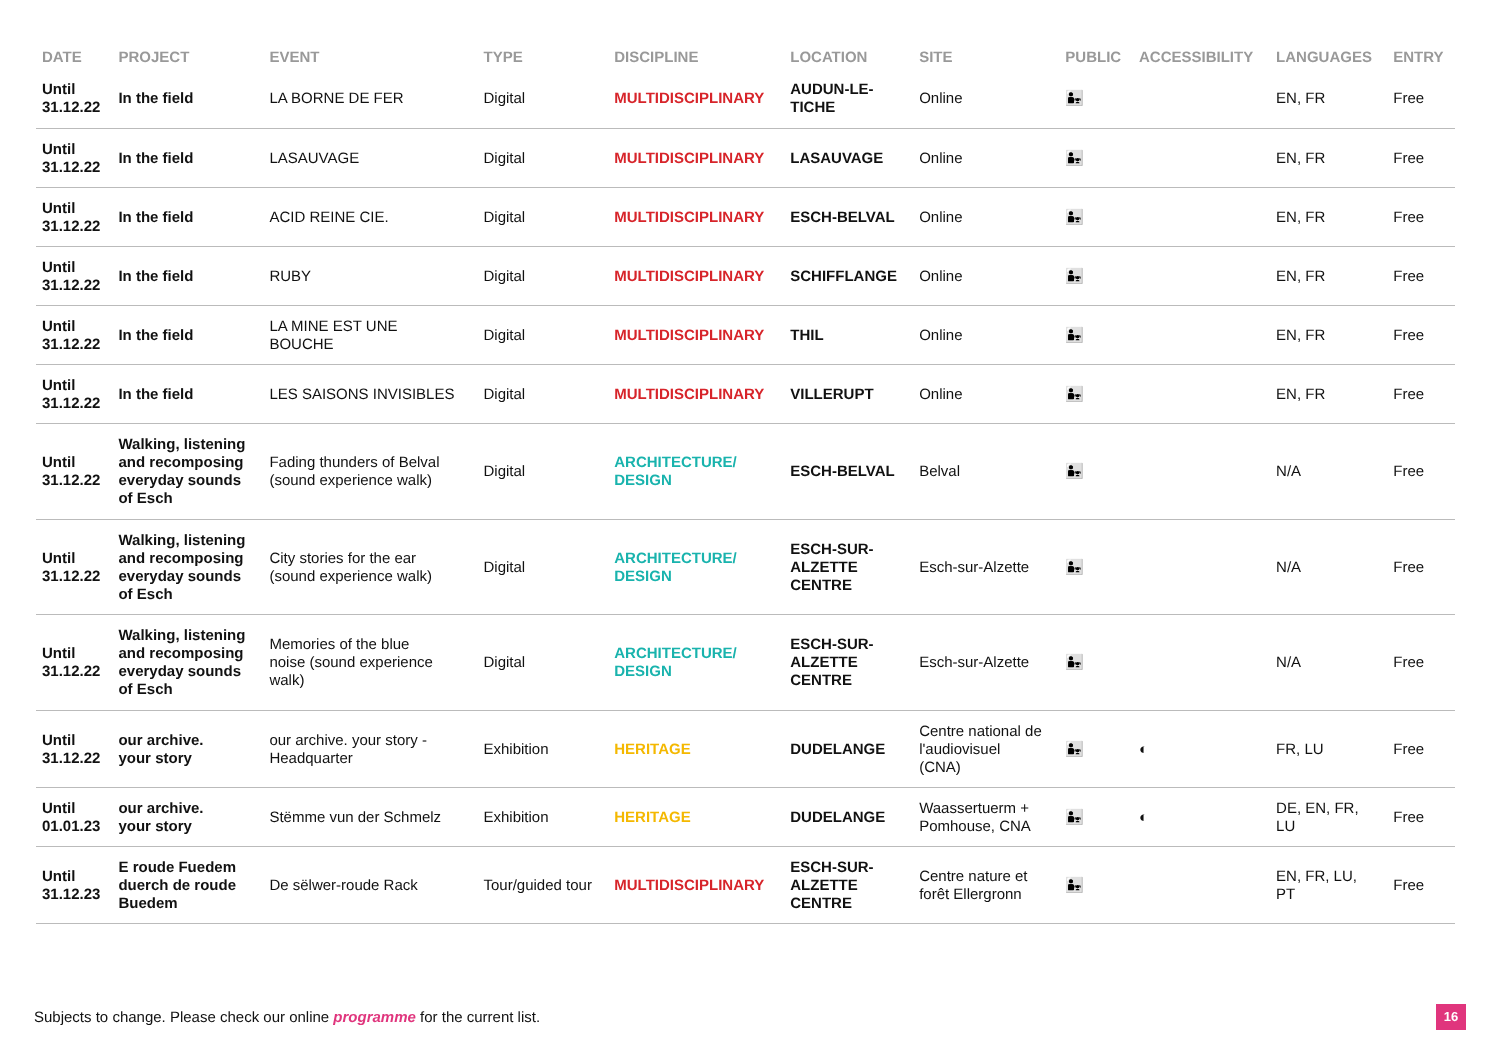| DATE | PROJECT | EVENT | TYPE | DISCIPLINE | LOCATION | SITE | PUBLIC | ACCESSIBILITY | LANGUAGES | ENTRY |
| --- | --- | --- | --- | --- | --- | --- | --- | --- | --- | --- |
| Until 31.12.22 | In the field | LA BORNE DE FER | Digital | MULTIDISCIPLINARY | AUDUN-LE- TICHE | Online | 👨‍👧 | | EN, FR | Free |
| Until 31.12.22 | In the field | LASAUVAGE | Digital | MULTIDISCIPLINARY | LASAUVAGE | Online | 👨‍👧 | | EN, FR | Free |
| Until 31.12.22 | In the field | ACID REINE CIE. | Digital | MULTIDISCIPLINARY | ESCH-BELVAL | Online | 👨‍👧 | | EN, FR | Free |
| Until 31.12.22 | In the field | RUBY | Digital | MULTIDISCIPLINARY | SCHIFFLANGE | Online | 👨‍👧 | | EN, FR | Free |
| Until 31.12.22 | In the field | LA MINE EST UNE BOUCHE | Digital | MULTIDISCIPLINARY | THIL | Online | 👨‍👧 | | EN, FR | Free |
| Until 31.12.22 | In the field | LES SAISONS INVISIBLES | Digital | MULTIDISCIPLINARY | VILLERUPT | Online | 👨‍👧 | | EN, FR | Free |
| Until 31.12.22 | Walking, listening and recomposing everyday sounds of Esch | Fading thunders of Belval (sound experience walk) | Digital | ARCHITECTURE/ DESIGN | ESCH-BELVAL | Belval | 👨‍👧 | | N/A | Free |
| Until 31.12.22 | Walking, listening and recomposing everyday sounds of Esch | City stories for the ear (sound experience walk) | Digital | ARCHITECTURE/ DESIGN | ESCH-SUR- ALZETTE CENTRE | Esch-sur-Alzette | 👨‍👧 | | N/A | Free |
| Until 31.12.22 | Walking, listening and recomposing everyday sounds of Esch | Memories of the blue noise (sound experience walk) | Digital | ARCHITECTURE/ DESIGN | ESCH-SUR- ALZETTE CENTRE | Esch-sur-Alzette | 👨‍👧 | | N/A | Free |
| Until 31.12.22 | our archive. your story | our archive. your story - Headquarter | Exhibition | HERITAGE | DUDELANGE | Centre national de l'audiovisuel (CNA) | 👨‍👧 | ◐ | FR, LU | Free |
| Until 01.01.23 | our archive. your story | Stëmme vun der Schmelz | Exhibition | HERITAGE | DUDELANGE | Waassertuerm + Pomhouse, CNA | 👨‍👧 | ◐ | DE, EN, FR, LU | Free |
| Until 31.12.23 | E roude Fuedem duerch de roude Buedem | De sëlwer-roude Rack | Tour/guided tour | MULTIDISCIPLINARY | ESCH-SUR- ALZETTE CENTRE | Centre nature et forêt Ellergronn | 👨‍👧 | | EN, FR, LU, PT | Free |
Subjects to change. Please check our online programme for the current list.
16